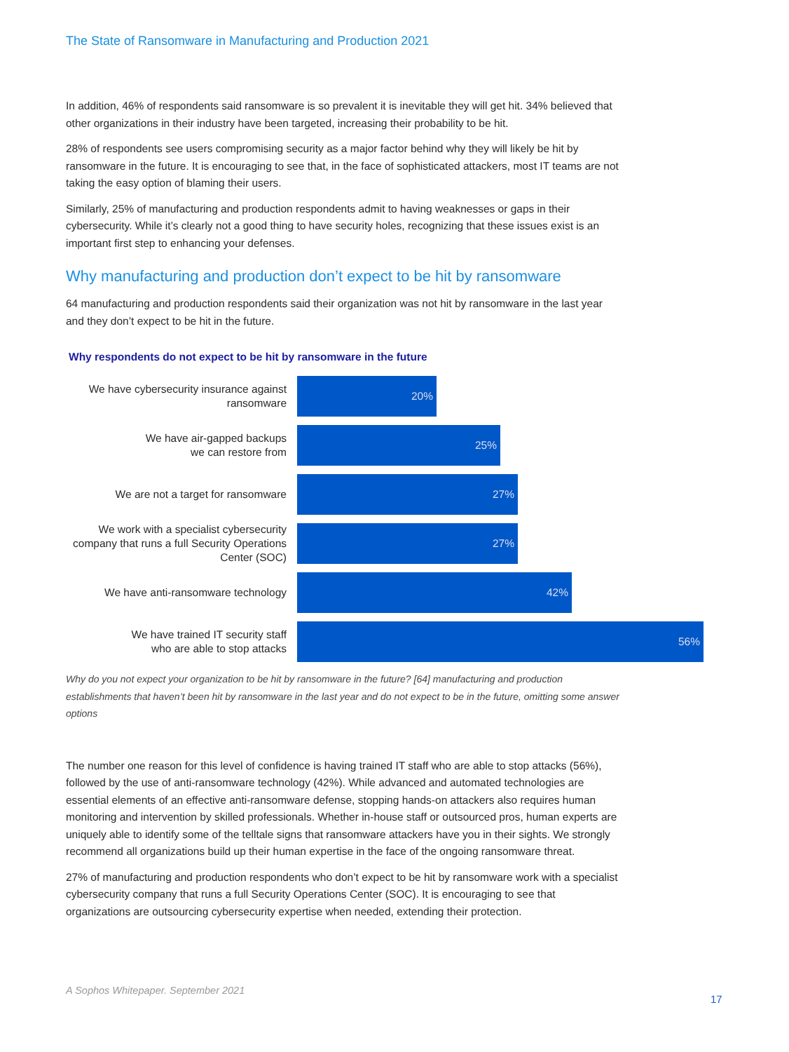The State of Ransomware in Manufacturing and Production 2021
In addition, 46% of respondents said ransomware is so prevalent it is inevitable they will get hit. 34% believed that other organizations in their industry have been targeted, increasing their probability to be hit.
28% of respondents see users compromising security as a major factor behind why they will likely be hit by ransomware in the future. It is encouraging to see that, in the face of sophisticated attackers, most IT teams are not taking the easy option of blaming their users.
Similarly, 25% of manufacturing and production respondents admit to having weaknesses or gaps in their cybersecurity. While it’s clearly not a good thing to have security holes, recognizing that these issues exist is an important first step to enhancing your defenses.
Why manufacturing and production don’t expect to be hit by ransomware
64 manufacturing and production respondents said their organization was not hit by ransomware in the last year and they don’t expect to be hit in the future.
Why respondents do not expect to be hit by ransomware in the future
We have cybersecurity insurance against ransomware
20%
We have air-gapped backups
we can restore from
25%
We are not a target for ransomware
27%
We work with a specialist cybersecurity company that runs a full Security Operations Center (SOC)
27%
We have anti-ransomware technology
42%
We have trained IT security staff
who are able to stop attacks
56%
Why do you not expect your organization to be hit by ransomware in the future? [64] manufacturing and production establishments that haven’t been hit by ransomware in the last year and do not expect to be in the future, omitting some answer options
The number one reason for this level of confidence is having trained IT staff who are able to stop attacks (56%), followed by the use of anti-ransomware technology (42%). While advanced and automated technologies are essential elements of an effective anti-ransomware defense, stopping hands-on attackers also requires human monitoring and intervention by skilled professionals. Whether in-house staff or outsourced pros, human experts are uniquely able to identify some of the telltale signs that ransomware attackers have you in their sights. We strongly recommend all organizations build up their human expertise in the face of the ongoing ransomware threat.
27% of manufacturing and production respondents who don’t expect to be hit by ransomware work with a specialist cybersecurity company that runs a full Security Operations Center (SOC). It is encouraging to see that organizations are outsourcing cybersecurity expertise when needed, extending their protection.
A Sophos Whitepaper. September 2021
17